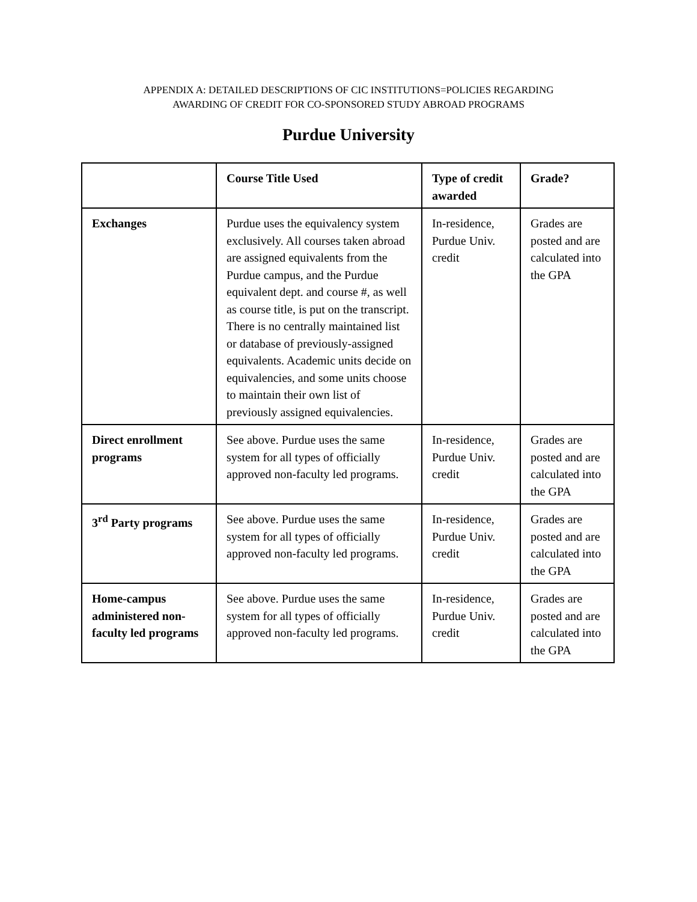APPENDIX A: DETAILED DESCRIPTIONS OF CIC INSTITUTIONS=POLICIES REGARDING
AWARDING OF CREDIT FOR CO-SPONSORED STUDY ABROAD PROGRAMS
Purdue University
| | Course Title Used | Type of credit awarded | Grade? |
| --- | --- | --- | --- |
| Exchanges | Purdue uses the equivalency system exclusively. All courses taken abroad are assigned equivalents from the Purdue campus, and the Purdue equivalent dept. and course #, as well as course title, is put on the transcript. There is no centrally maintained list or database of previously-assigned equivalents. Academic units decide on equivalencies, and some units choose to maintain their own list of previously assigned equivalencies. | In-residence, Purdue Univ. credit | Grades are posted and are calculated into the GPA |
| Direct enrollment programs | See above. Purdue uses the same system for all types of officially approved non-faculty led programs. | In-residence, Purdue Univ. credit | Grades are posted and are calculated into the GPA |
| 3<sup>rd</sup> Party programs | See above. Purdue uses the same system for all types of officially approved non-faculty led programs. | In-residence, Purdue Univ. credit | Grades are posted and are calculated into the GPA |
| Home-campus administered non-faculty led programs | See above. Purdue uses the same system for all types of officially approved non-faculty led programs. | In-residence, Purdue Univ. credit | Grades are posted and are calculated into the GPA |